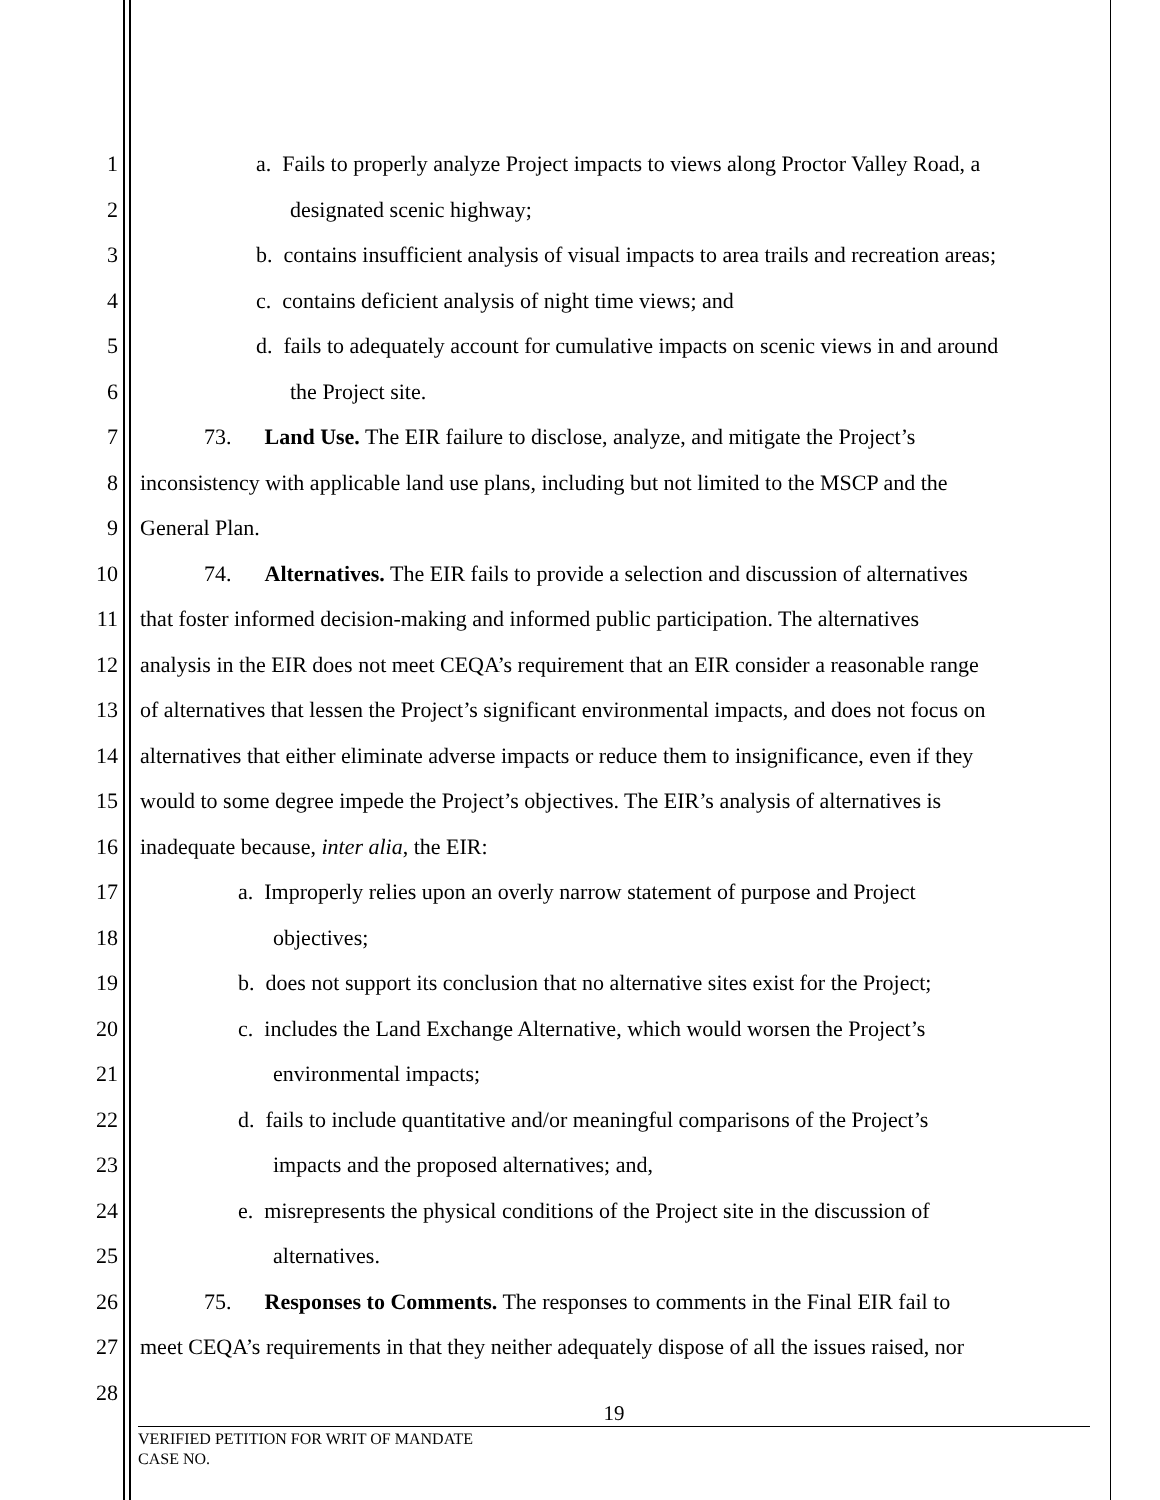1 a. Fails to properly analyze Project impacts to views along Proctor Valley Road, a
2 designated scenic highway;
3 b. contains insufficient analysis of visual impacts to area trails and recreation areas;
4 c. contains deficient analysis of night time views; and
5 d. fails to adequately account for cumulative impacts on scenic views in and around
6 the Project site.
7 73. Land Use. The EIR failure to disclose, analyze, and mitigate the Project’s
8 inconsistency with applicable land use plans, including but not limited to the MSCP and the
9 General Plan.
10 74. Alternatives. The EIR fails to provide a selection and discussion of alternatives
11 that foster informed decision-making and informed public participation. The alternatives
12 analysis in the EIR does not meet CEQA’s requirement that an EIR consider a reasonable range
13 of alternatives that lessen the Project’s significant environmental impacts, and does not focus on
14 alternatives that either eliminate adverse impacts or reduce them to insignificance, even if they
15 would to some degree impede the Project’s objectives. The EIR’s analysis of alternatives is
16 inadequate because, inter alia, the EIR:
17 a. Improperly relies upon an overly narrow statement of purpose and Project
18 objectives;
19 b. does not support its conclusion that no alternative sites exist for the Project;
20 c. includes the Land Exchange Alternative, which would worsen the Project’s
21 environmental impacts;
22 d. fails to include quantitative and/or meaningful comparisons of the Project’s
23 impacts and the proposed alternatives; and,
24 e. misrepresents the physical conditions of the Project site in the discussion of
25 alternatives.
26 75. Responses to Comments. The responses to comments in the Final EIR fail to
27 meet CEQA’s requirements in that they neither adequately dispose of all the issues raised, nor
28
19
VERIFIED PETITION FOR WRIT OF MANDATE
CASE NO.